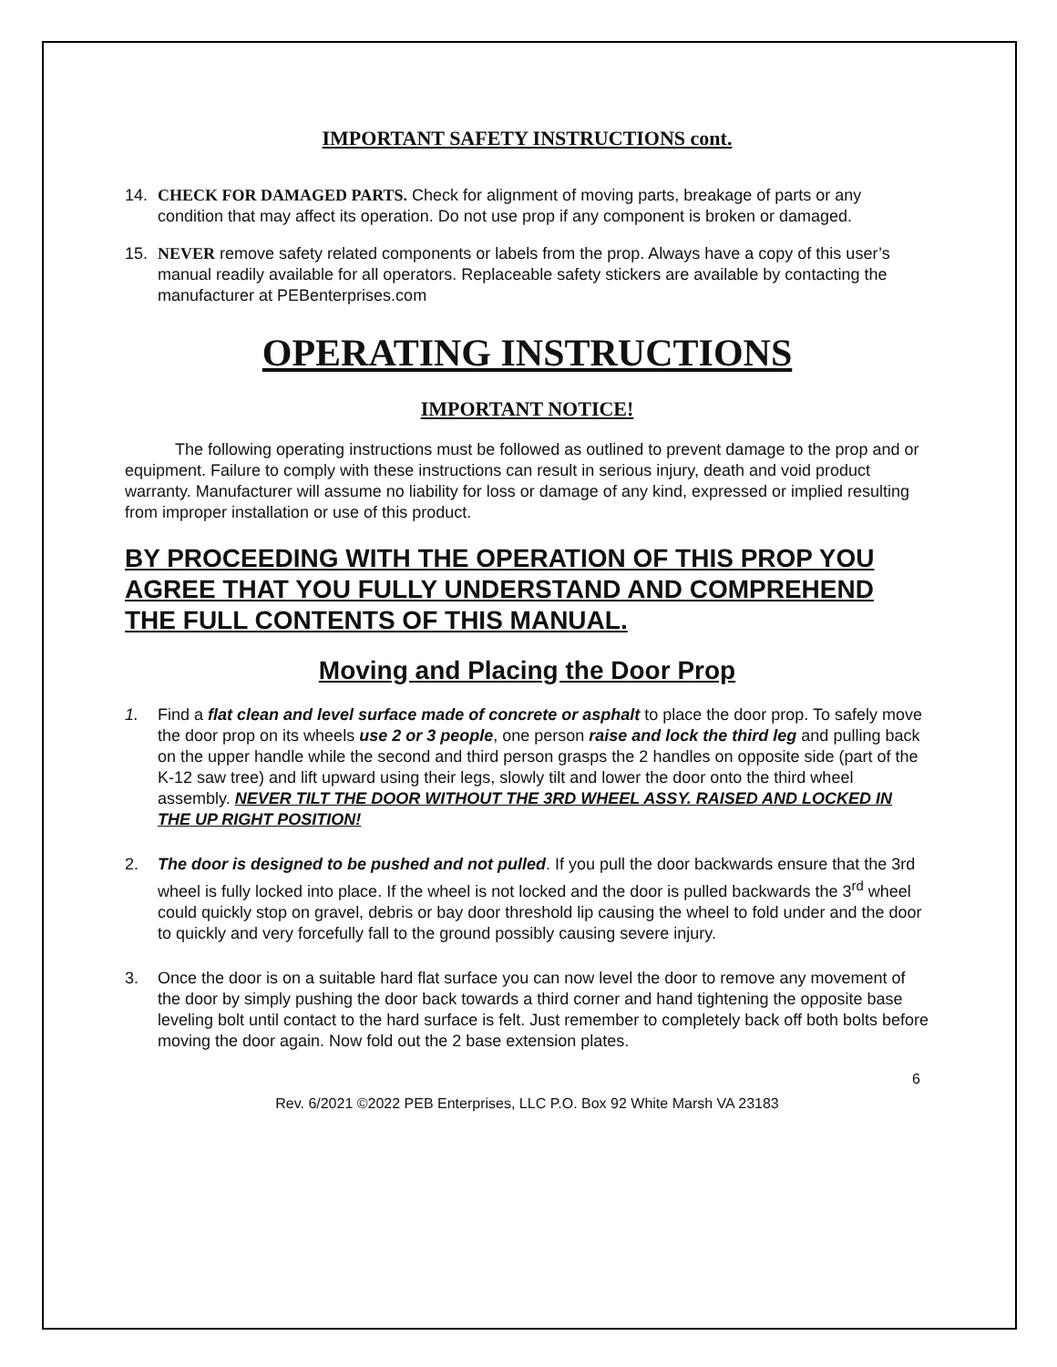IMPORTANT SAFETY INSTRUCTIONS cont.
14. CHECK FOR DAMAGED PARTS. Check for alignment of moving parts, breakage of parts or any condition that may affect its operation. Do not use prop if any component is broken or damaged.
15. NEVER remove safety related components or labels from the prop. Always have a copy of this user’s manual readily available for all operators. Replaceable safety stickers are available by contacting the manufacturer at PEBenterprises.com
OPERATING INSTRUCTIONS
IMPORTANT NOTICE!
The following operating instructions must be followed as outlined to prevent damage to the prop and or equipment. Failure to comply with these instructions can result in serious injury, death and void product warranty. Manufacturer will assume no liability for loss or damage of any kind, expressed or implied resulting from improper installation or use of this product.
BY PROCEEDING WITH THE OPERATION OF THIS PROP YOU AGREE THAT YOU FULLY UNDERSTAND AND COMPREHEND THE FULL CONTENTS OF THIS MANUAL.
Moving and Placing the Door Prop
1. Find a flat clean and level surface made of concrete or asphalt to place the door prop. To safely move the door prop on its wheels use 2 or 3 people, one person raise and lock the third leg and pulling back on the upper handle while the second and third person grasps the 2 handles on opposite side (part of the K-12 saw tree) and lift upward using their legs, slowly tilt and lower the door onto the third wheel assembly. NEVER TILT THE DOOR WITHOUT THE 3RD WHEEL ASSY. RAISED AND LOCKED IN THE UP RIGHT POSITION!
2. The door is designed to be pushed and not pulled. If you pull the door backwards ensure that the 3rd wheel is fully locked into place. If the wheel is not locked and the door is pulled backwards the 3<sup>rd</sup> wheel could quickly stop on gravel, debris or bay door threshold lip causing the wheel to fold under and the door to quickly and very forcefully fall to the ground possibly causing severe injury.
3. Once the door is on a suitable hard flat surface you can now level the door to remove any movement of the door by simply pushing the door back towards a third corner and hand tightening the opposite base leveling bolt until contact to the hard surface is felt. Just remember to completely back off both bolts before moving the door again. Now fold out the 2 base extension plates.
6
Rev. 6/2021 ©2022 PEB Enterprises, LLC P.O. Box 92 White Marsh VA 23183